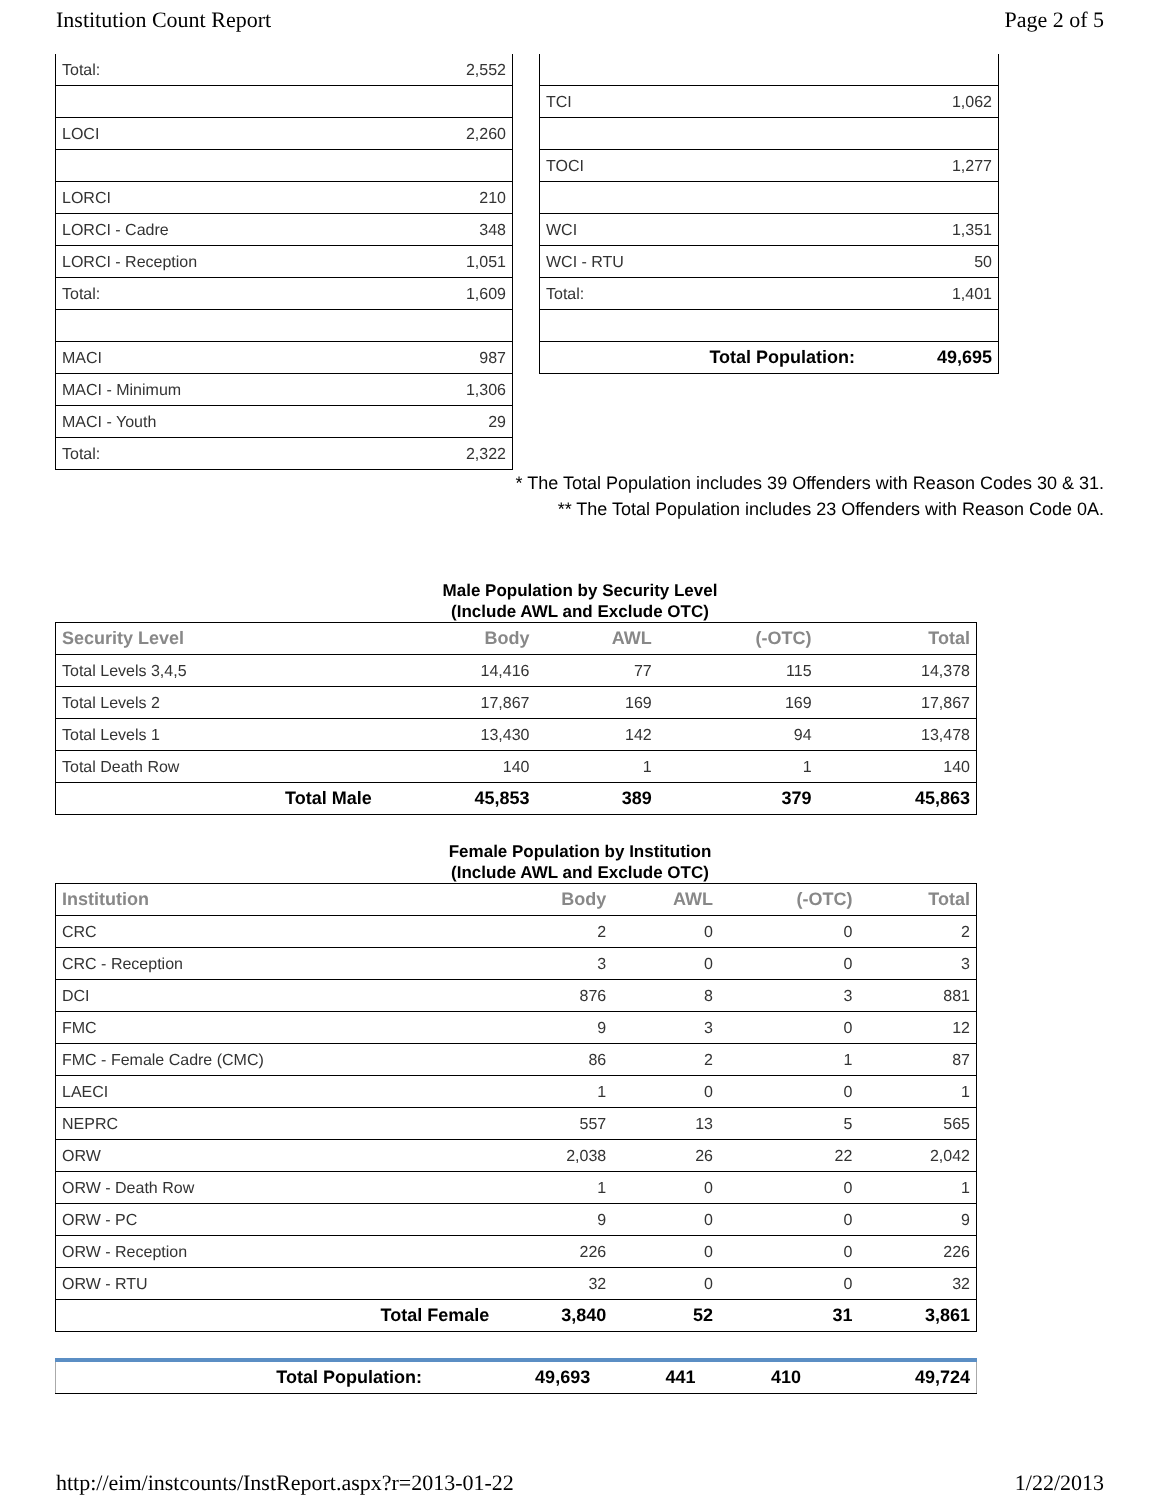Institution Count Report Page 2 of 5
| Total: | 2,552 |
| LOCI | 2,260 |
| LORCI | 210 |
| LORCI - Cadre | 348 |
| LORCI - Reception | 1,051 |
| Total: | 1,609 |
| MACI | 987 |
| MACI - Minimum | 1,306 |
| MACI - Youth | 29 |
| Total: | 2,322 |
| TCI | 1,062 |
| TOCI | 1,277 |
| WCI | 1,351 |
| WCI - RTU | 50 |
| Total: | 1,401 |
| Total Population: | 49,695 |
* The Total Population includes 39 Offenders with Reason Codes 30 & 31.
** The Total Population includes 23 Offenders with Reason Code 0A.
Male Population by Security Level
(Include AWL and Exclude OTC)
| Security Level | Body | AWL | (-OTC) | Total |
| --- | --- | --- | --- | --- |
| Total Levels 3,4,5 | 14,416 | 77 | 115 | 14,378 |
| Total Levels 2 | 17,867 | 169 | 169 | 17,867 |
| Total Levels 1 | 13,430 | 142 | 94 | 13,478 |
| Total Death Row | 140 | 1 | 1 | 140 |
| Total Male | 45,853 | 389 | 379 | 45,863 |
Female Population by Institution
(Include AWL and Exclude OTC)
| Institution | Body | AWL | (-OTC) | Total |
| --- | --- | --- | --- | --- |
| CRC | 2 | 0 | 0 | 2 |
| CRC - Reception | 3 | 0 | 0 | 3 |
| DCI | 876 | 8 | 3 | 881 |
| FMC | 9 | 3 | 0 | 12 |
| FMC - Female Cadre (CMC) | 86 | 2 | 1 | 87 |
| LAECI | 1 | 0 | 0 | 1 |
| NEPRC | 557 | 13 | 5 | 565 |
| ORW | 2,038 | 26 | 22 | 2,042 |
| ORW - Death Row | 1 | 0 | 0 | 1 |
| ORW - PC | 9 | 0 | 0 | 9 |
| ORW - Reception | 226 | 0 | 0 | 226 |
| ORW - RTU | 32 | 0 | 0 | 32 |
| Total Female | 3,840 | 52 | 31 | 3,861 |
| Total Population: | 49,693 | 441 | 410 | 49,724 |
http://eim/instcounts/InstReport.aspx?r=2013-01-22 1/22/2013